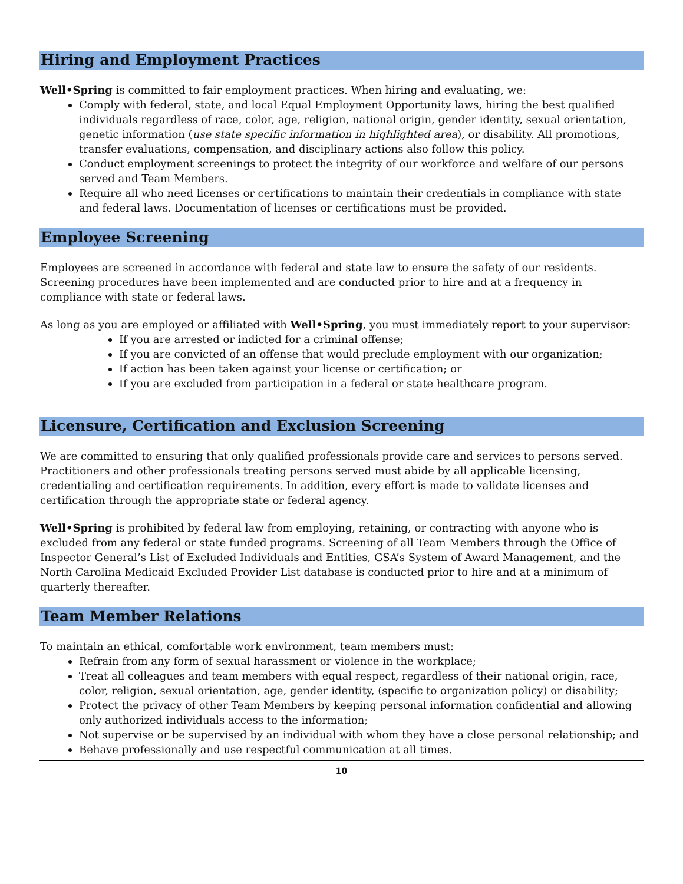Hiring and Employment Practices
Well•Spring is committed to fair employment practices. When hiring and evaluating, we:
Comply with federal, state, and local Equal Employment Opportunity laws, hiring the best qualified individuals regardless of race, color, age, religion, national origin, gender identity, sexual orientation, genetic information (use state specific information in highlighted area), or disability. All promotions, transfer evaluations, compensation, and disciplinary actions also follow this policy.
Conduct employment screenings to protect the integrity of our workforce and welfare of our persons served and Team Members.
Require all who need licenses or certifications to maintain their credentials in compliance with state and federal laws. Documentation of licenses or certifications must be provided.
Employee Screening
Employees are screened in accordance with federal and state law to ensure the safety of our residents. Screening procedures have been implemented and are conducted prior to hire and at a frequency in compliance with state or federal laws.
As long as you are employed or affiliated with Well•Spring, you must immediately report to your supervisor:
If you are arrested or indicted for a criminal offense;
If you are convicted of an offense that would preclude employment with our organization;
If action has been taken against your license or certification; or
If you are excluded from participation in a federal or state healthcare program.
Licensure, Certification and Exclusion Screening
We are committed to ensuring that only qualified professionals provide care and services to persons served. Practitioners and other professionals treating persons served must abide by all applicable licensing, credentialing and certification requirements. In addition, every effort is made to validate licenses and certification through the appropriate state or federal agency.
Well•Spring is prohibited by federal law from employing, retaining, or contracting with anyone who is excluded from any federal or state funded programs. Screening of all Team Members through the Office of Inspector General’s List of Excluded Individuals and Entities, GSA’s System of Award Management, and the North Carolina Medicaid Excluded Provider List database is conducted prior to hire and at a minimum of quarterly thereafter.
Team Member Relations
To maintain an ethical, comfortable work environment, team members must:
Refrain from any form of sexual harassment or violence in the workplace;
Treat all colleagues and team members with equal respect, regardless of their national origin, race, color, religion, sexual orientation, age, gender identity, (specific to organization policy) or disability;
Protect the privacy of other Team Members by keeping personal information confidential and allowing only authorized individuals access to the information;
Not supervise or be supervised by an individual with whom they have a close personal relationship; and
Behave professionally and use respectful communication at all times.
10